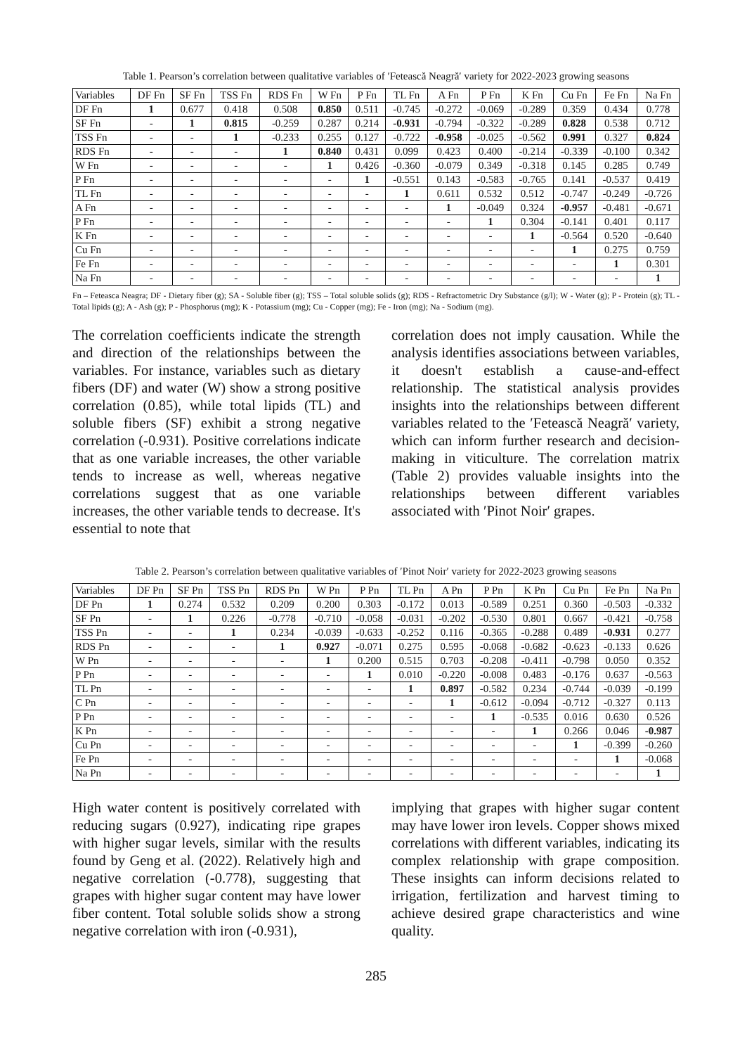Table 1. Pearson’s correlation between qualitative variables of ′Fetească Neagră′ variety for 2022-2023 growing seasons
| Variables | DF Fn | SF Fn | TSS Fn | RDS Fn | W Fn | P Fn | TL Fn | A Fn | P Fn | K Fn | Cu Fn | Fe Fn | Na Fn |
| --- | --- | --- | --- | --- | --- | --- | --- | --- | --- | --- | --- | --- | --- |
| DF Fn | 1 | 0.677 | 0.418 | 0.508 | 0.850 | 0.511 | -0.745 | -0.272 | -0.069 | -0.289 | 0.359 | 0.434 | 0.778 |
| SF Fn | - | 1 | 0.815 | -0.259 | 0.287 | 0.214 | -0.931 | -0.794 | -0.322 | -0.289 | 0.828 | 0.538 | 0.712 |
| TSS Fn | - | - | 1 | -0.233 | 0.255 | 0.127 | -0.722 | -0.958 | -0.025 | -0.562 | 0.991 | 0.327 | 0.824 |
| RDS Fn | - | - | - | 1 | 0.840 | 0.431 | 0.099 | 0.423 | 0.400 | -0.214 | -0.339 | -0.100 | 0.342 |
| W Fn | - | - | - | - | 1 | 0.426 | -0.360 | -0.079 | 0.349 | -0.318 | 0.145 | 0.285 | 0.749 |
| P Fn | - | - | - | - | - | 1 | -0.551 | 0.143 | -0.583 | -0.765 | 0.141 | -0.537 | 0.419 |
| TL Fn | - | - | - | - | - | - | 1 | 0.611 | 0.532 | 0.512 | -0.747 | -0.249 | -0.726 |
| A Fn | - | - | - | - | - | - | - | 1 | -0.049 | 0.324 | -0.957 | -0.481 | -0.671 |
| P Fn | - | - | - | - | - | - | - | - | 1 | 0.304 | -0.141 | 0.401 | 0.117 |
| K Fn | - | - | - | - | - | - | - | - | - | 1 | -0.564 | 0.520 | -0.640 |
| Cu Fn | - | - | - | - | - | - | - | - | - | - | 1 | 0.275 | 0.759 |
| Fe Fn | - | - | - | - | - | - | - | - | - | - | - | 1 | 0.301 |
| Na Fn | - | - | - | - | - | - | - | - | - | - | - | - | 1 |
Fn – Feteasca Neagra; DF - Dietary fiber (g); SA - Soluble fiber (g); TSS – Total soluble solids (g); RDS - Refractometric Dry Substance (g/l); W - Water (g); P - Protein (g); TL - Total lipids (g); A - Ash (g); P - Phosphorus (mg); K - Potassium (mg); Cu - Copper (mg); Fe - Iron (mg); Na - Sodium (mg).
The correlation coefficients indicate the strength and direction of the relationships between the variables. For instance, variables such as dietary fibers (DF) and water (W) show a strong positive correlation (0.85), while total lipids (TL) and soluble fibers (SF) exhibit a strong negative correlation (-0.931). Positive correlations indicate that as one variable increases, the other variable tends to increase as well, whereas negative correlations suggest that as one variable increases, the other variable tends to decrease. It's essential to note that
correlation does not imply causation. While the analysis identifies associations between variables, it doesn't establish a cause-and-effect relationship. The statistical analysis provides insights into the relationships between different variables related to the ′Fetească Neagră′ variety, which can inform further research and decision-making in viticulture. The correlation matrix (Table 2) provides valuable insights into the relationships between different variables associated with ′Pinot Noir′ grapes.
Table 2. Pearson’s correlation between qualitative variables of ′Pinot Noir′ variety for 2022-2023 growing seasons
| Variables | DF Pn | SF Pn | TSS Pn | RDS Pn | W Pn | P Pn | TL Pn | A Pn | P Pn | K Pn | Cu Pn | Fe Pn | Na Pn |
| --- | --- | --- | --- | --- | --- | --- | --- | --- | --- | --- | --- | --- | --- |
| DF Pn | 1 | 0.274 | 0.532 | 0.209 | 0.200 | 0.303 | -0.172 | 0.013 | -0.589 | 0.251 | 0.360 | -0.503 | -0.332 |
| SF Pn | - | 1 | 0.226 | -0.778 | -0.710 | -0.058 | -0.031 | -0.202 | -0.530 | 0.801 | 0.667 | -0.421 | -0.758 |
| TSS Pn | - | - | 1 | 0.234 | -0.039 | -0.633 | -0.252 | 0.116 | -0.365 | -0.288 | 0.489 | -0.931 | 0.277 |
| RDS Pn | - | - | - | 1 | 0.927 | -0.071 | 0.275 | 0.595 | -0.068 | -0.682 | -0.623 | -0.133 | 0.626 |
| W Pn | - | - | - | - | 1 | 0.200 | 0.515 | 0.703 | -0.208 | -0.411 | -0.798 | 0.050 | 0.352 |
| P Pn | - | - | - | - | - | 1 | 0.010 | -0.220 | -0.008 | 0.483 | -0.176 | 0.637 | -0.563 |
| TL Pn | - | - | - | - | - | - | 1 | 0.897 | -0.582 | 0.234 | -0.744 | -0.039 | -0.199 |
| C Pn | - | - | - | - | - | - | - | 1 | -0.612 | -0.094 | -0.712 | -0.327 | 0.113 |
| P Pn | - | - | - | - | - | - | - | - | 1 | -0.535 | 0.016 | 0.630 | 0.526 |
| K Pn | - | - | - | - | - | - | - | - | - | 1 | 0.266 | 0.046 | -0.987 |
| Cu Pn | - | - | - | - | - | - | - | - | - | - | 1 | -0.399 | -0.260 |
| Fe Pn | - | - | - | - | - | - | - | - | - | - | - | 1 | -0.068 |
| Na Pn | - | - | - | - | - | - | - | - | - | - | - | - | 1 |
High water content is positively correlated with reducing sugars (0.927), indicating ripe grapes with higher sugar levels, similar with the results found by Geng et al. (2022). Relatively high and negative correlation (-0.778), suggesting that grapes with higher sugar content may have lower fiber content. Total soluble solids show a strong negative correlation with iron (-0.931),
implying that grapes with higher sugar content may have lower iron levels. Copper shows mixed correlations with different variables, indicating its complex relationship with grape composition. These insights can inform decisions related to irrigation, fertilization and harvest timing to achieve desired grape characteristics and wine quality.
285